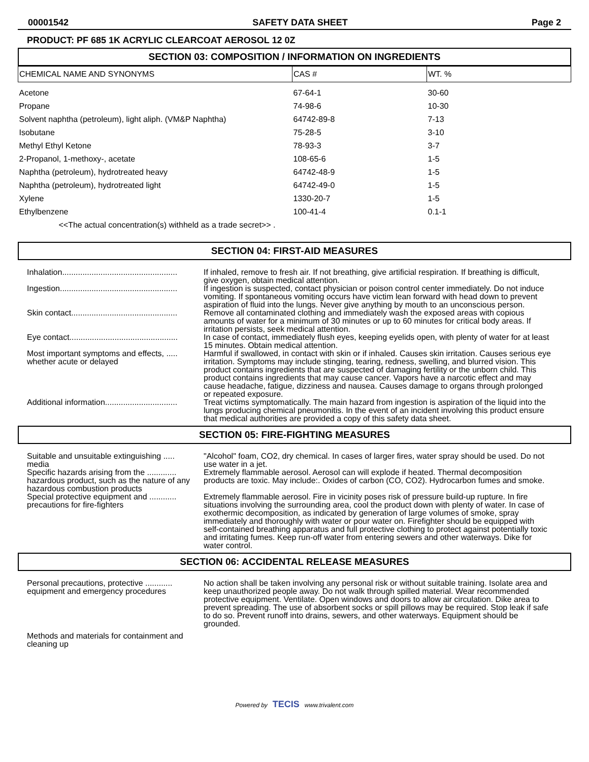00001542 SAFETY DATA SHEET Page 2
PRODUCT: PF 685 1K ACRYLIC CLEARCOAT AEROSOL 12 0Z
SECTION 03: COMPOSITION / INFORMATION ON INGREDIENTS
| CHEMICAL NAME AND SYNONYMS | CAS # | WT. % |
| --- | --- | --- |
| Acetone | 67-64-1 | 30-60 |
| Propane | 74-98-6 | 10-30 |
| Solvent naphtha (petroleum), light aliph. (VM&P Naphtha) | 64742-89-8 | 7-13 |
| Isobutane | 75-28-5 | 3-10 |
| Methyl Ethyl Ketone | 78-93-3 | 3-7 |
| 2-Propanol, 1-methoxy-, acetate | 108-65-6 | 1-5 |
| Naphtha (petroleum), hydrotreated heavy | 64742-48-9 | 1-5 |
| Naphtha (petroleum), hydrotreated light | 64742-49-0 | 1-5 |
| Xylene | 1330-20-7 | 1-5 |
| Ethylbenzene | 100-41-4 | 0.1-1 |
| <<The actual concentration(s) withheld as a trade secret>> . | | |
SECTION 04: FIRST-AID MEASURES
| Inhalation................................................... | If inhaled, remove to fresh air. If not breathing, give artificial respiration. If breathing is difficult, give oxygen, obtain medical attention. |
| Ingestion.................................................... | If ingestion is suspected, contact physician or poison control center immediately. Do not induce vomiting. If spontaneous vomiting occurs have victim lean forward with head down to prevent aspiration of fluid into the lungs. Never give anything by mouth to an unconscious person. |
| Skin contact............................................... | Remove all contaminated clothing and immediately wash the exposed areas with copious amounts of water for a minimum of 30 minutes or up to 60 minutes for critical body areas. If irritation persists, seek medical attention. |
| Eye contact................................................ | In case of contact, immediately flush eyes, keeping eyelids open, with plenty of water for at least 15 minutes. Obtain medical attention. |
| Most important symptoms and effects, ..... whether acute or delayed | Harmful if swallowed, in contact with skin or if inhaled. Causes skin irritation. Causes serious eye irritation. Symptoms may include stinging, tearing, redness, swelling, and blurred vision. This product contains ingredients that are suspected of damaging fertility or the unborn child. This product contains ingredients that may cause cancer. Vapors have a narcotic effect and may cause headache, fatigue, dizziness and nausea. Causes damage to organs through prolonged or repeated exposure. |
| Additional information................................ | Treat victims symptomatically. The main hazard from ingestion is aspiration of the liquid into the lungs producing chemical pneumonitis. In the event of an incident involving this product ensure that medical authorities are provided a copy of this safety data sheet. |
SECTION 05: FIRE-FIGHTING MEASURES
| Suitable and unsuitable extinguishing ..... media | "Alcohol" foam, CO2, dry chemical. In cases of larger fires, water spray should be used. Do not use water in a jet. |
| Specific hazards arising from the ............. hazardous product, such as the nature of any hazardous combustion products | Extremely flammable aerosol. Aerosol can will explode if heated. Thermal decomposition products are toxic. May include:. Oxides of carbon (CO, CO2). Hydrocarbon fumes and smoke. |
| Special protective equipment and ............ precautions for fire-fighters | Extremely flammable aerosol. Fire in vicinity poses risk of pressure build-up rupture. In fire situations involving the surrounding area, cool the product down with plenty of water. In case of exothermic decomposition, as indicated by generation of large volumes of smoke, spray immediately and thoroughly with water or pour water on. Firefighter should be equipped with self-contained breathing apparatus and full protective clothing to protect against potentially toxic and irritating fumes. Keep run-off water from entering sewers and other waterways. Dike for water control. |
SECTION 06: ACCIDENTAL RELEASE MEASURES
| Personal precautions, protective ............ equipment and emergency procedures | No action shall be taken involving any personal risk or without suitable training. Isolate area and keep unauthorized people away. Do not walk through spilled material. Wear recommended protective equipment. Ventilate. Open windows and doors to allow air circulation. Dike area to prevent spreading. The use of absorbent socks or spill pillows may be required. Stop leak if safe to do so. Prevent runoff into drains, sewers, and other waterways. Equipment should be grounded. |
| Methods and materials for containment and cleaning up | |
Powered by TECIS www.trivalent.com